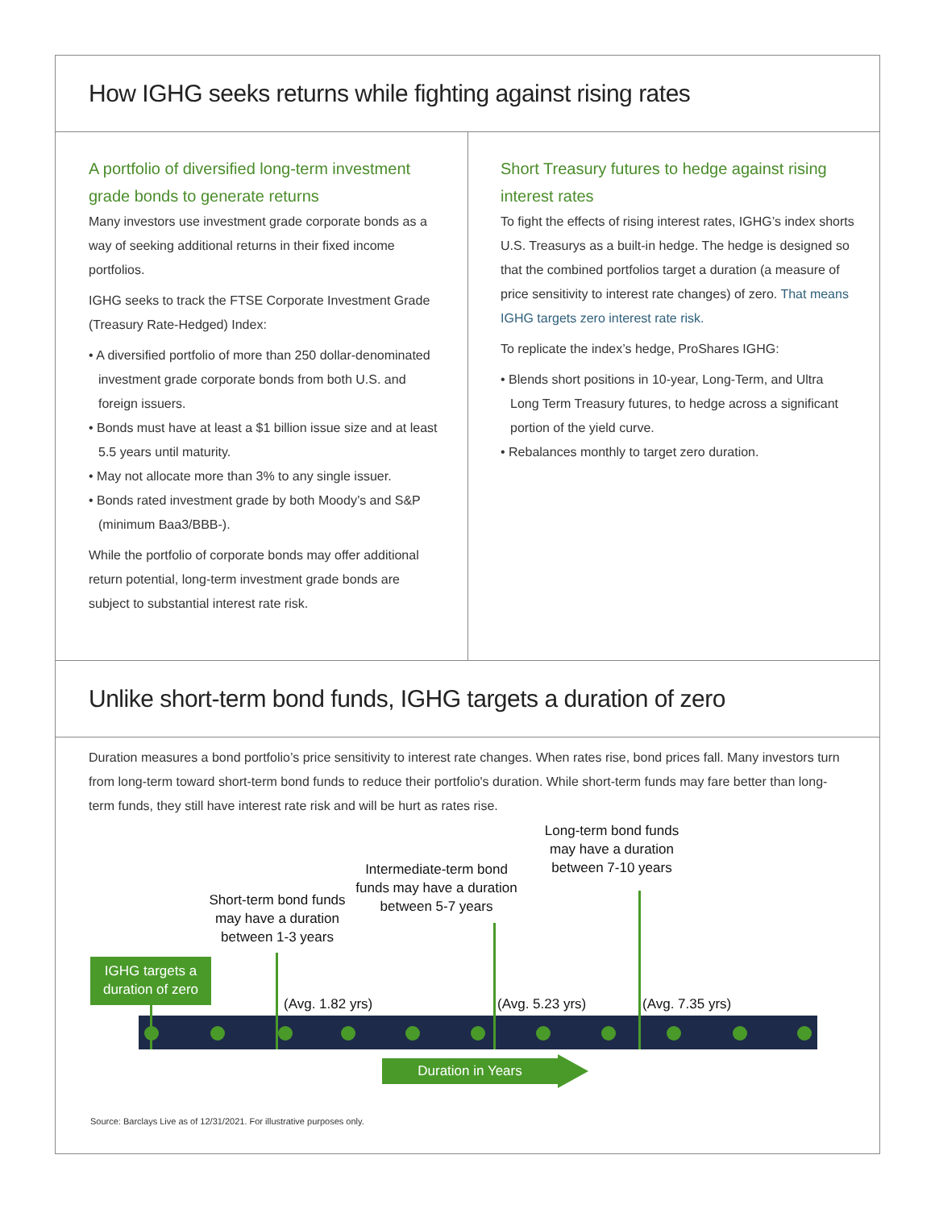How IGHG seeks returns while fighting against rising rates
A portfolio of diversified long-term investment grade bonds to generate returns
Many investors use investment grade corporate bonds as a way of seeking additional returns in their fixed income portfolios.
IGHG seeks to track the FTSE Corporate Investment Grade (Treasury Rate-Hedged) Index:
• A diversified portfolio of more than 250 dollar-denominated investment grade corporate bonds from both U.S. and foreign issuers.
• Bonds must have at least a $1 billion issue size and at least 5.5 years until maturity.
• May not allocate more than 3% to any single issuer.
• Bonds rated investment grade by both Moody’s and S&P (minimum Baa3/BBB-).
While the portfolio of corporate bonds may offer additional return potential, long-term investment grade bonds are subject to substantial interest rate risk.
Short Treasury futures to hedge against rising interest rates
To fight the effects of rising interest rates, IGHG’s index shorts U.S. Treasurys as a built-in hedge. The hedge is designed so that the combined portfolios target a duration (a measure of price sensitivity to interest rate changes) of zero. That means IGHG targets zero interest rate risk.
To replicate the index’s hedge, ProShares IGHG:
• Blends short positions in 10-year, Long-Term, and Ultra Long Term Treasury futures, to hedge across a significant portion of the yield curve.
• Rebalances monthly to target zero duration.
Unlike short-term bond funds, IGHG targets a duration of zero
Duration measures a bond portfolio’s price sensitivity to interest rate changes. When rates rise, bond prices fall. Many investors turn from long-term toward short-term bond funds to reduce their portfolio's duration. While short-term funds may fare better than long-term funds, they still have interest rate risk and will be hurt as rates rise.
IGHG targets a duration of zero
Short-term bond funds may have a duration between 1-3 years
Intermediate-term bond funds may have a duration between 5-7 years
Long-term bond funds may have a duration between 7-10 years
(Avg. 1.82 yrs) (Avg. 5.23 yrs) (Avg. 7.35 yrs)
Duration in Years
Source: Barclays Live as of 12/31/2021. For illustrative purposes only.